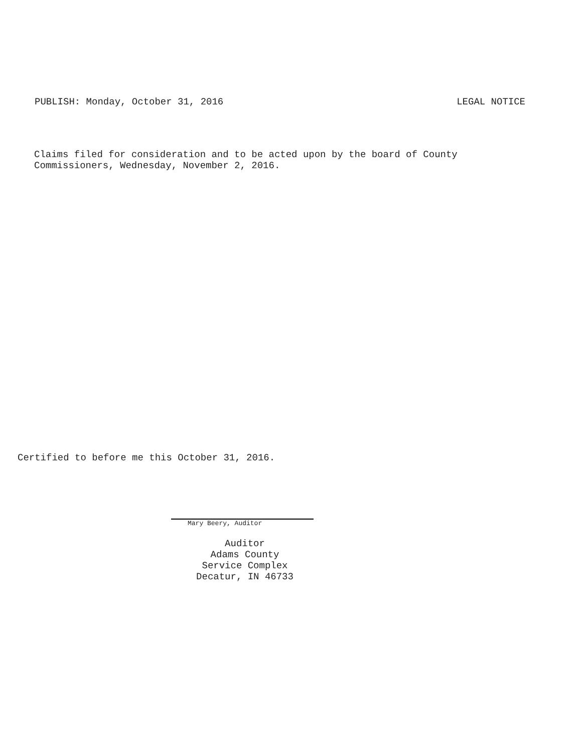PUBLISH: Monday, October 31, 2016 LEGAL NOTICE
Claims filed for consideration and to be acted upon by the board of County
Commissioners, Wednesday, November 2, 2016.
Certified to before me this October 31, 2016.
Mary Beery, Auditor
Auditor
Adams County
Service Complex
Decatur, IN 46733